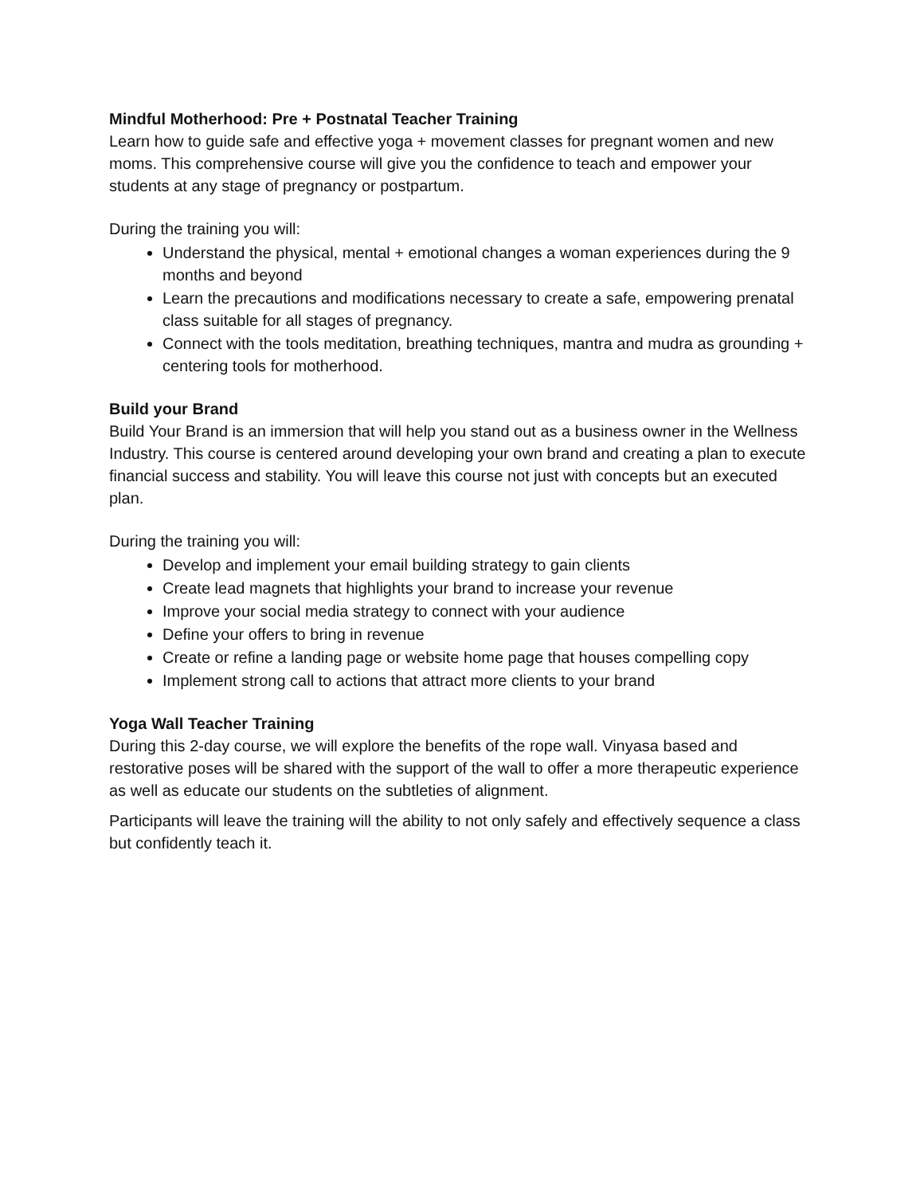Mindful Motherhood: Pre + Postnatal Teacher Training
Learn how to guide safe and effective yoga + movement classes for pregnant women and new moms. This comprehensive course will give you the confidence to teach and empower your students at any stage of pregnancy or postpartum.
During the training you will:
Understand the physical, mental + emotional changes a woman experiences during the 9 months and beyond
Learn the precautions and modifications necessary to create a safe, empowering prenatal class suitable for all stages of pregnancy.
Connect with the tools meditation, breathing techniques, mantra and mudra as grounding + centering tools for motherhood.
Build your Brand
Build Your Brand is an immersion that will help you stand out as a business owner in the Wellness Industry. This course is centered around developing your own brand and creating a plan to execute financial success and stability. You will leave this course not just with concepts but an executed plan.
During the training you will:
Develop and implement your email building strategy to gain clients
Create lead magnets that highlights your brand to increase your revenue
Improve your social media strategy to connect with your audience
Define your offers to bring in revenue
Create or refine a landing page or website home page that houses compelling copy
Implement strong call to actions that attract more clients to your brand
Yoga Wall Teacher Training
During this 2-day course, we will explore the benefits of the rope wall. Vinyasa based and restorative poses will be shared with the support of the wall to offer a more therapeutic experience as well as educate our students on the subtleties of alignment.
Participants will leave the training will the ability to not only safely and effectively sequence a class but confidently teach it.